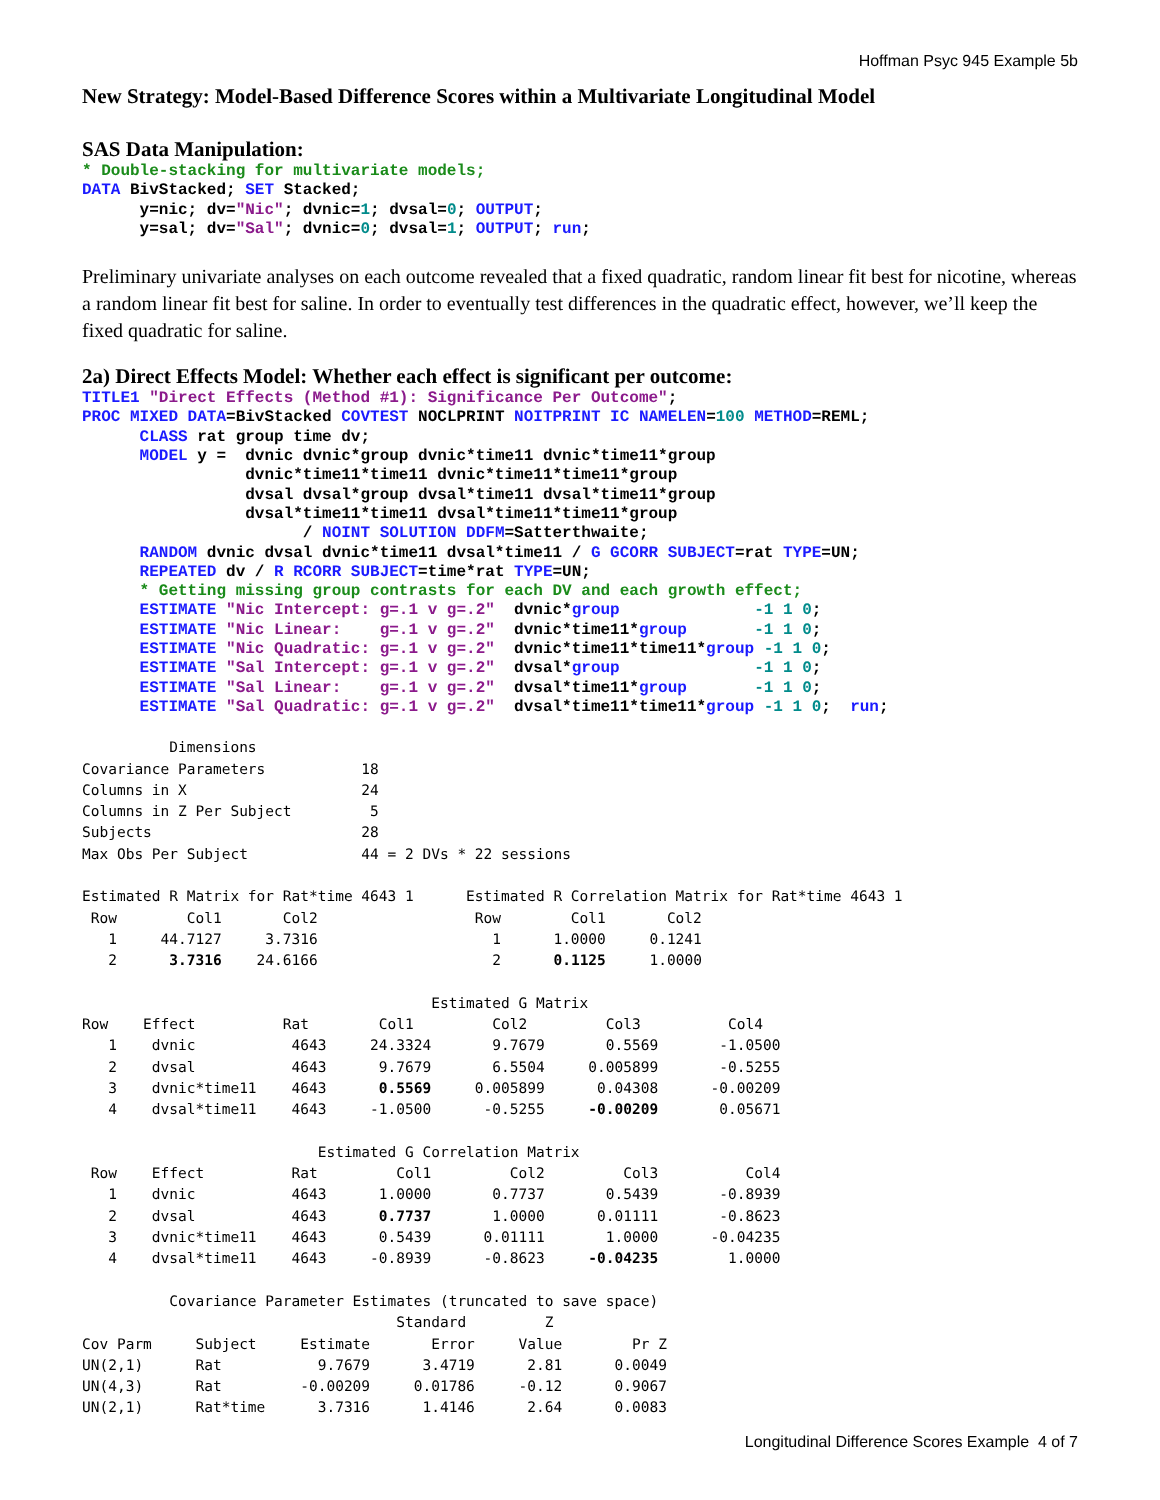Hoffman Psyc 945 Example 5b
New Strategy: Model-Based Difference Scores within a Multivariate Longitudinal Model
SAS Data Manipulation:
* Double-stacking for multivariate models;
DATA BivStacked; SET Stacked;
      y=nic; dv="Nic"; dvnic=1; dvsal=0; OUTPUT;
      y=sal; dv="Sal"; dvnic=0; dvsal=1; OUTPUT; run;
Preliminary univariate analyses on each outcome revealed that a fixed quadratic, random linear fit best for nicotine, whereas a random linear fit best for saline. In order to eventually test differences in the quadratic effect, however, we’ll keep the fixed quadratic for saline.
2a) Direct Effects Model: Whether each effect is significant per outcome:
TITLE1 "Direct Effects (Method #1): Significance Per Outcome";
PROC MIXED DATA=BivStacked COVTEST NOCLPRINT NOITPRINT IC NAMELEN=100 METHOD=REML;
      CLASS rat group time dv;
      MODEL y =  dvnic dvnic*group dvnic*time11 dvnic*time11*group
                 dvnic*time11*time11 dvnic*time11*time11*group
                 dvsal dvsal*group dvsal*time11 dvsal*time11*group
                 dvsal*time11*time11 dvsal*time11*time11*group
                       / NOINT SOLUTION DDFM=Satterthwaite;
      RANDOM dvnic dvsal dvnic*time11 dvsal*time11 / G GCORR SUBJECT=rat TYPE=UN;
      REPEATED dv / R RCORR SUBJECT=time*rat TYPE=UN;
      * Getting missing group contrasts for each DV and each growth effect;
      ESTIMATE "Nic Intercept: g=.1 v g=.2"  dvnic*group              -1 1 0;
      ESTIMATE "Nic Linear:    g=.1 v g=.2"  dvnic*time11*group       -1 1 0;
      ESTIMATE "Nic Quadratic: g=.1 v g=.2"  dvnic*time11*time11*group -1 1 0;
      ESTIMATE "Sal Intercept: g=.1 v g=.2"  dvsal*group              -1 1 0;
      ESTIMATE "Sal Linear:    g=.1 v g=.2"  dvsal*time11*group       -1 1 0;
      ESTIMATE "Sal Quadratic: g=.1 v g=.2"  dvsal*time11*time11*group -1 1 0;  run;
          Dimensions
Covariance Parameters           18
Columns in X                    24
Columns in Z Per Subject         5
Subjects                        28
Max Obs Per Subject             44 = 2 DVs * 22 sessions

Estimated R Matrix for Rat*time 4643 1      Estimated R Correlation Matrix for Rat*time 4643 1
 Row        Col1       Col2                  Row        Col1       Col2
   1     44.7127     3.7316                    1      1.0000     0.1241
   2      3.7316    24.6166                    2      0.1125     1.0000

                                        Estimated G Matrix
Row    Effect          Rat        Col1         Col2         Col3          Col4
   1    dvnic           4643     24.3324       9.7679       0.5569       -1.0500
   2    dvsal           4643      9.7679       6.5504     0.005899       -0.5255
   3    dvnic*time11    4643      0.5569     0.005899      0.04308      -0.00209
   4    dvsal*time11    4643     -1.0500      -0.5255     -0.00209       0.05671

                           Estimated G Correlation Matrix
 Row    Effect          Rat         Col1         Col2         Col3          Col4
   1    dvnic           4643      1.0000       0.7737       0.5439       -0.8939
   2    dvsal           4643      0.7737       1.0000      0.01111       -0.8623
   3    dvnic*time11    4643      0.5439      0.01111       1.0000      -0.04235
   4    dvsal*time11    4643     -0.8939      -0.8623     -0.04235        1.0000

          Covariance Parameter Estimates (truncated to save space)
                                    Standard         Z
Cov Parm     Subject     Estimate       Error     Value        Pr Z
UN(2,1)      Rat           9.7679      3.4719      2.81      0.0049
UN(4,3)      Rat         -0.00209     0.01786     -0.12      0.9067
UN(2,1)      Rat*time      3.7316      1.4146      2.64      0.0083
Longitudinal Difference Scores Example 4 of 7